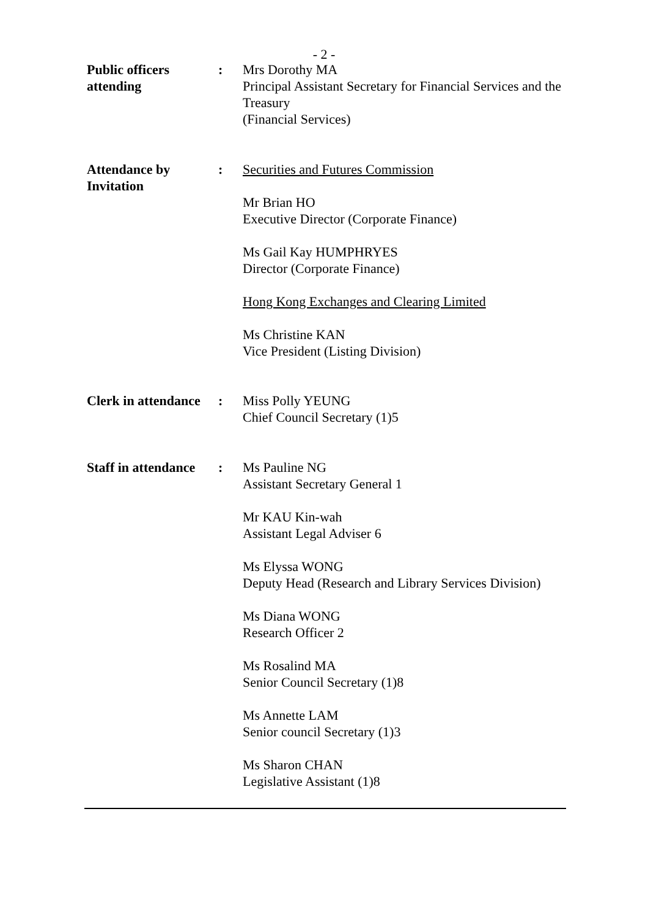- 2 -
Public officers
attending
: Mrs Dorothy MA
Principal Assistant Secretary for Financial Services and the Treasury
(Financial Services)
Attendance by
Invitation
: Securities and Futures Commission
Mr Brian HO
Executive Director (Corporate Finance)
Ms Gail Kay HUMPHRYES
Director (Corporate Finance)
Hong Kong Exchanges and Clearing Limited
Ms Christine KAN
Vice President (Listing Division)
Clerk in attendance
: Miss Polly YEUNG
Chief Council Secretary (1)5
Staff in attendance
: Ms Pauline NG
Assistant Secretary General 1
Mr KAU Kin-wah
Assistant Legal Adviser 6
Ms Elyssa WONG
Deputy Head (Research and Library Services Division)
Ms Diana WONG
Research Officer 2
Ms Rosalind MA
Senior Council Secretary (1)8
Ms Annette LAM
Senior council Secretary (1)3
Ms Sharon CHAN
Legislative Assistant (1)8